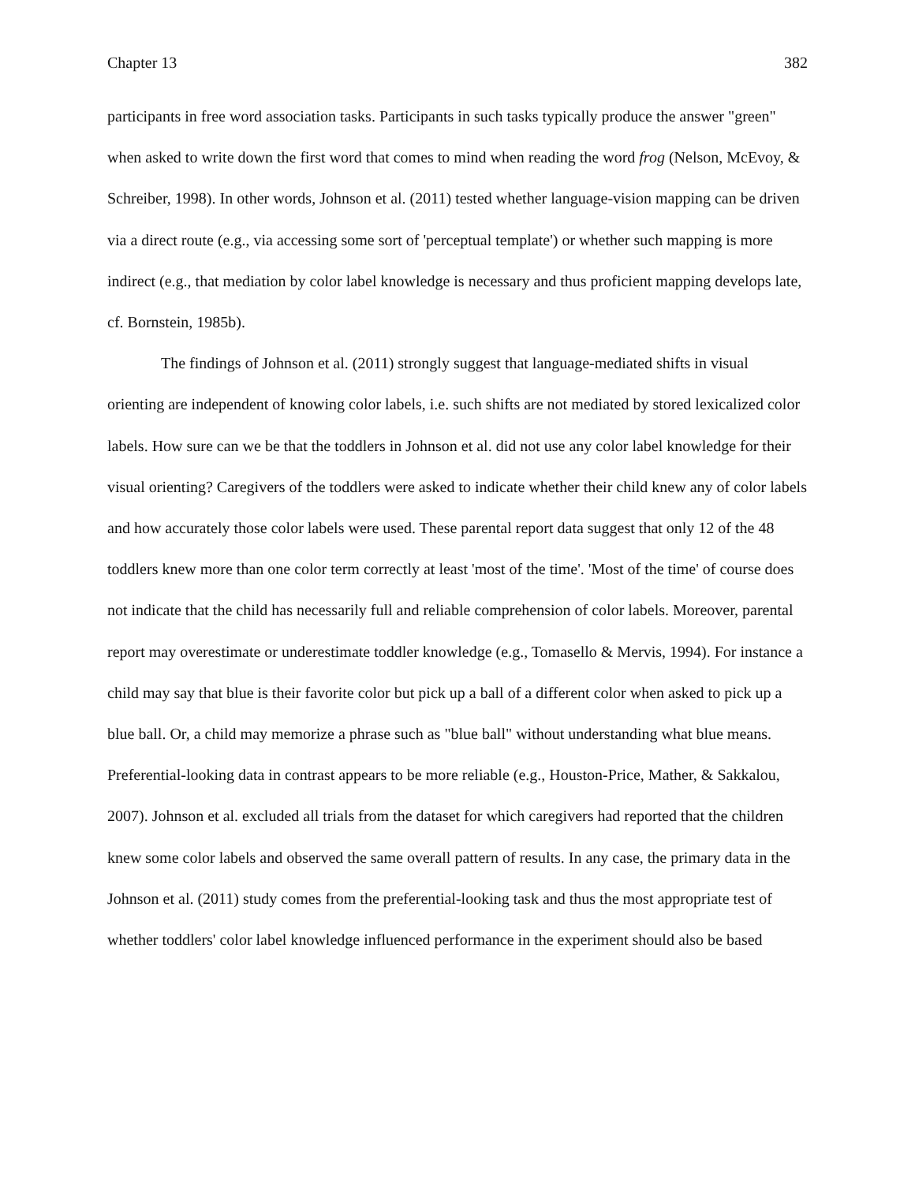Chapter 13 382
participants in free word association tasks. Participants in such tasks typically produce the answer "green" when asked to write down the first word that comes to mind when reading the word frog (Nelson, McEvoy, & Schreiber, 1998). In other words, Johnson et al. (2011) tested whether language-vision mapping can be driven via a direct route (e.g., via accessing some sort of 'perceptual template') or whether such mapping is more indirect (e.g., that mediation by color label knowledge is necessary and thus proficient mapping develops late, cf. Bornstein, 1985b).
The findings of Johnson et al. (2011) strongly suggest that language-mediated shifts in visual orienting are independent of knowing color labels, i.e. such shifts are not mediated by stored lexicalized color labels. How sure can we be that the toddlers in Johnson et al. did not use any color label knowledge for their visual orienting? Caregivers of the toddlers were asked to indicate whether their child knew any of color labels and how accurately those color labels were used. These parental report data suggest that only 12 of the 48 toddlers knew more than one color term correctly at least 'most of the time'. 'Most of the time' of course does not indicate that the child has necessarily full and reliable comprehension of color labels. Moreover, parental report may overestimate or underestimate toddler knowledge (e.g., Tomasello & Mervis, 1994). For instance a child may say that blue is their favorite color but pick up a ball of a different color when asked to pick up a blue ball. Or, a child may memorize a phrase such as "blue ball" without understanding what blue means. Preferential-looking data in contrast appears to be more reliable (e.g., Houston-Price, Mather, & Sakkalou, 2007). Johnson et al. excluded all trials from the dataset for which caregivers had reported that the children knew some color labels and observed the same overall pattern of results. In any case, the primary data in the Johnson et al. (2011) study comes from the preferential-looking task and thus the most appropriate test of whether toddlers' color label knowledge influenced performance in the experiment should also be based